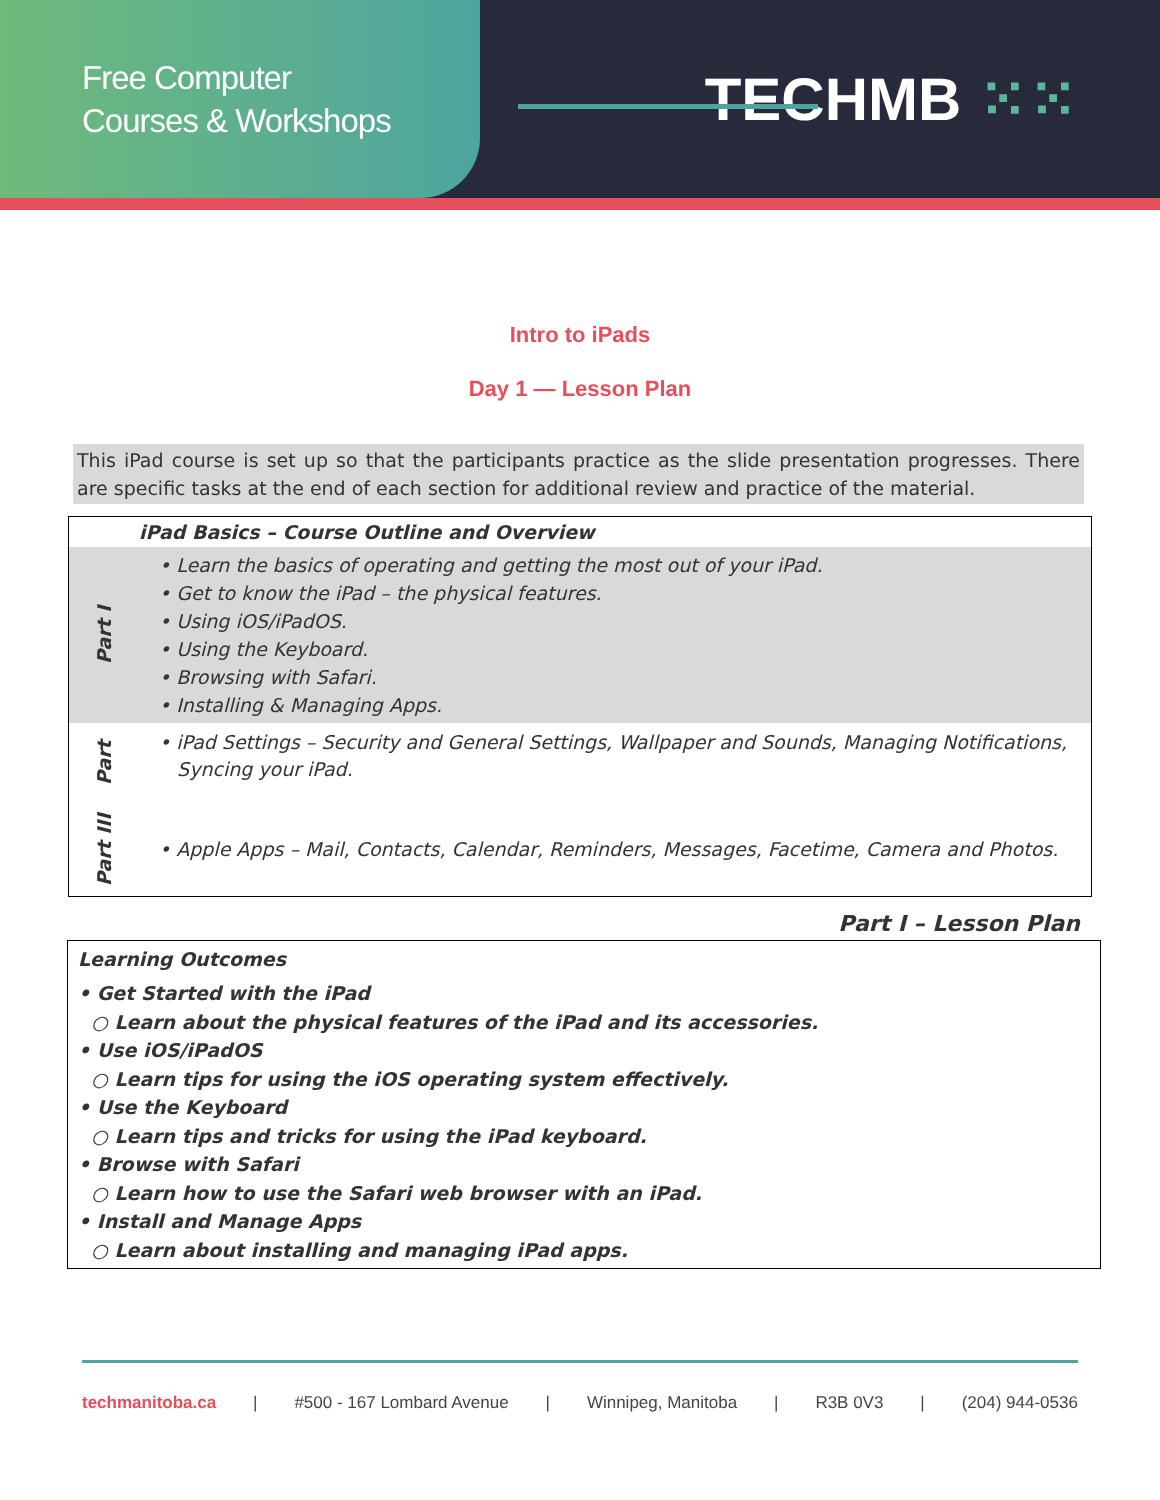Free Computer
Courses & Workshops
TECHMB ⁙⁙
Intro to iPads
Day 1 — Lesson Plan
This iPad course is set up so that the participants practice as the slide presentation progresses. There are specific tasks at the end of each section for additional review and practice of the material.
| | iPad Basics – Course Outline and Overview |
| Part I | • Learn the basics of operating and getting the most out of your iPad. • Get to know the iPad – the physical features. • Using iOS/iPadOS. • Using the Keyboard. • Browsing with Safari. • Installing & Managing Apps. |
| Part | • iPad Settings – Security and General Settings, Wallpaper and Sounds, Managing Notifications, Syncing your iPad. |
| Part III | • Apple Apps – Mail, Contacts, Calendar, Reminders, Messages, Facetime, Camera and Photos. |
Part I – Lesson Plan
Learning Outcomes
• Get Started with the iPad
○ Learn about the physical features of the iPad and its accessories.
• Use iOS/iPadOS
○ Learn tips for using the iOS operating system effectively.
• Use the Keyboard
○ Learn tips and tricks for using the iPad keyboard.
• Browse with Safari
○ Learn how to use the Safari web browser with an iPad.
• Install and Manage Apps
○ Learn about installing and managing iPad apps.
techmanitoba.ca | #500 - 167 Lombard Avenue | Winnipeg, Manitoba | R3B 0V3 | (204) 944-0536